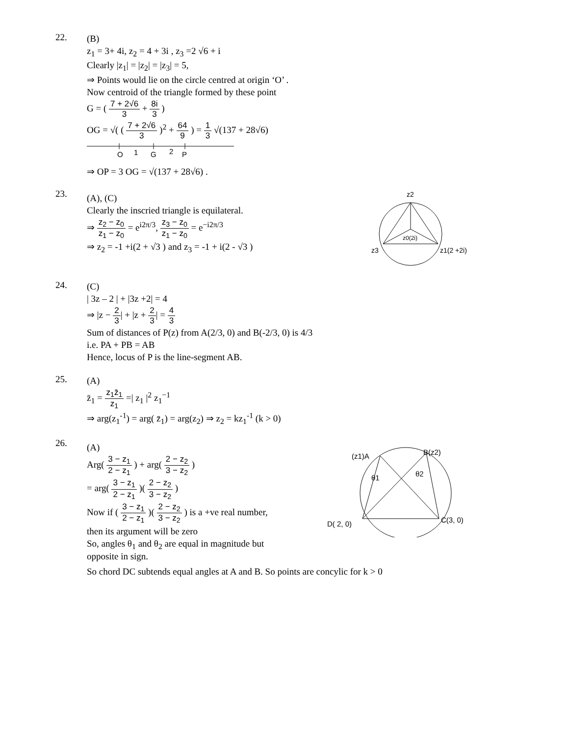22.
(B)
z<sub>1</sub> = 3+ 4i, z<sub>2</sub> = 4 + 3i , z<sub>3</sub> =2 √6 + i
Clearly |z<sub>1</sub>| = |z<sub>2</sub>| = |z<sub>3</sub>| = 5,
⇒ Points would lie on the circle centred at origin ‘O’ .
Now centroid of the triangle formed by these point
G = ( 7 + 2√6 3 + 8i 3 )
OG = √( ( 7 + 2√6 3 )<sup>2</sup> + 64 9 ) = 1 3 √(137 + 28√6)
O
1
G
2
P
⇒ OP = 3 OG = √(137 + 28√6) .
23.
(A), (C)
Clearly the inscried triangle is equilateral.
⇒ z<sub>2</sub> − z<sub>0</sub> z<sub>1</sub> − z<sub>0</sub> = e<sup>i2π/3</sup>, z<sub>3</sub> − z<sub>0</sub> z<sub>1</sub> − z<sub>0</sub> = e<sup>−i2π/3</sup>
⇒ z<sub>2</sub> = -1 +i(2 + √3 ) and z<sub>3</sub> = -1 + i(2 - √3 )
z2
z0(2i)
z3
z1(2 +2i)
24.
(C)
| 3z – 2 | + |3z +2| = 4
⇒ |z − 2 3| + |z + 2 3| = 4 3
Sum of distances of P(z) from A(2/3, 0) and B(-2/3, 0) is 4/3
i.e. PA + PB = AB
Hence, locus of P is the line-segment AB.
25.
(A)
z̄<sub>1</sub> = z<sub>1</sub>z̄<sub>1</sub> z<sub>1</sub> =| z<sub>1</sub> |<sup>2</sup> z<sub>1</sub><sup>−1</sup>
⇒ arg(z<sub>1</sub><sup>-1</sup>) = arg( z̄<sub>1</sub>) = arg(z<sub>2</sub>) ⇒ z<sub>2</sub> = kz<sub>1</sub><sup>-1</sup> (k > 0)
26.
(A)
Arg( 3 − z<sub>1</sub> 2 − z<sub>1</sub> ) + arg( 2 − z<sub>2</sub> 3 − z<sub>2</sub> )
= arg( 3 − z<sub>1</sub> 2 − z<sub>1</sub> )( 2 − z<sub>2</sub> 3 − z<sub>2</sub> )
Now if ( 3 − z<sub>1</sub> 2 − z<sub>1</sub> )( 2 − z<sub>2</sub> 3 − z<sub>2</sub> ) is a +ve real number,
then its argument will be zero
So, angles θ<sub>1</sub> and θ<sub>2</sub> are equal in magnitude but opposite in sign.
(z1)A
B(z2)
θ1
θ2
D( 2, 0)
C(3, 0)
So chord DC subtends equal angles at A and B. So points are concylic for k > 0